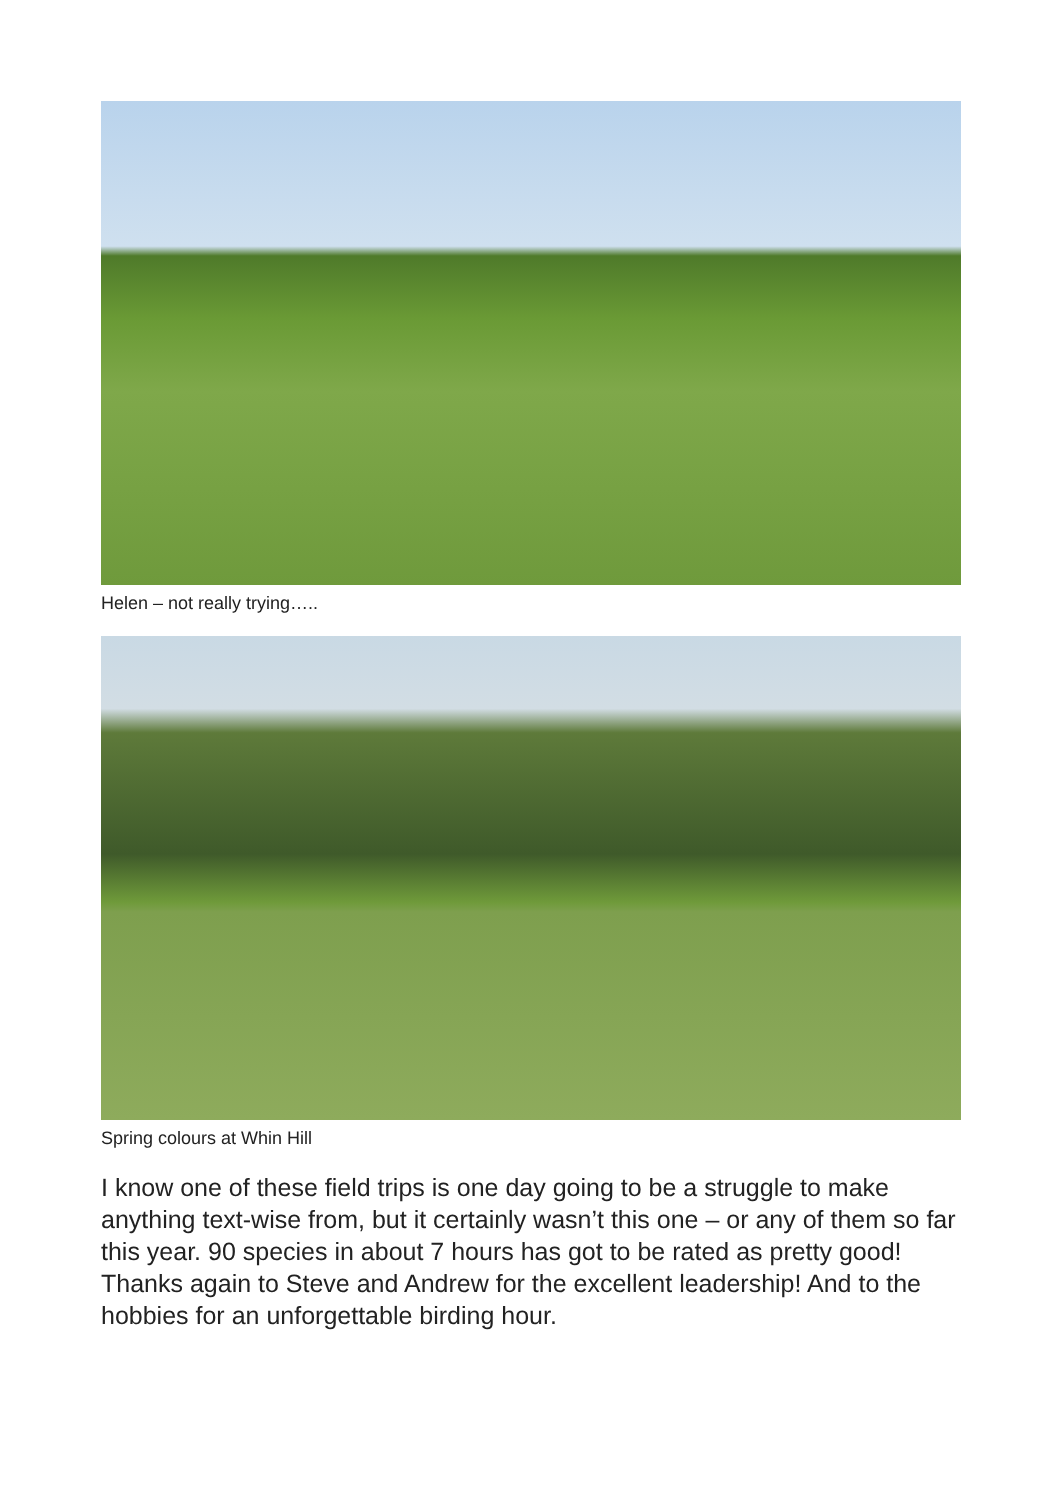Helen – not really trying…..
Spring colours at Whin Hill
I know one of these field trips is one day going to be a struggle to make anything text-wise from, but it certainly wasn’t this one – or any of them so far this year. 90 species in about 7 hours has got to be rated as pretty good!
Thanks again to Steve and Andrew for the excellent leadership! And to the hobbies for an unforgettable birding hour.